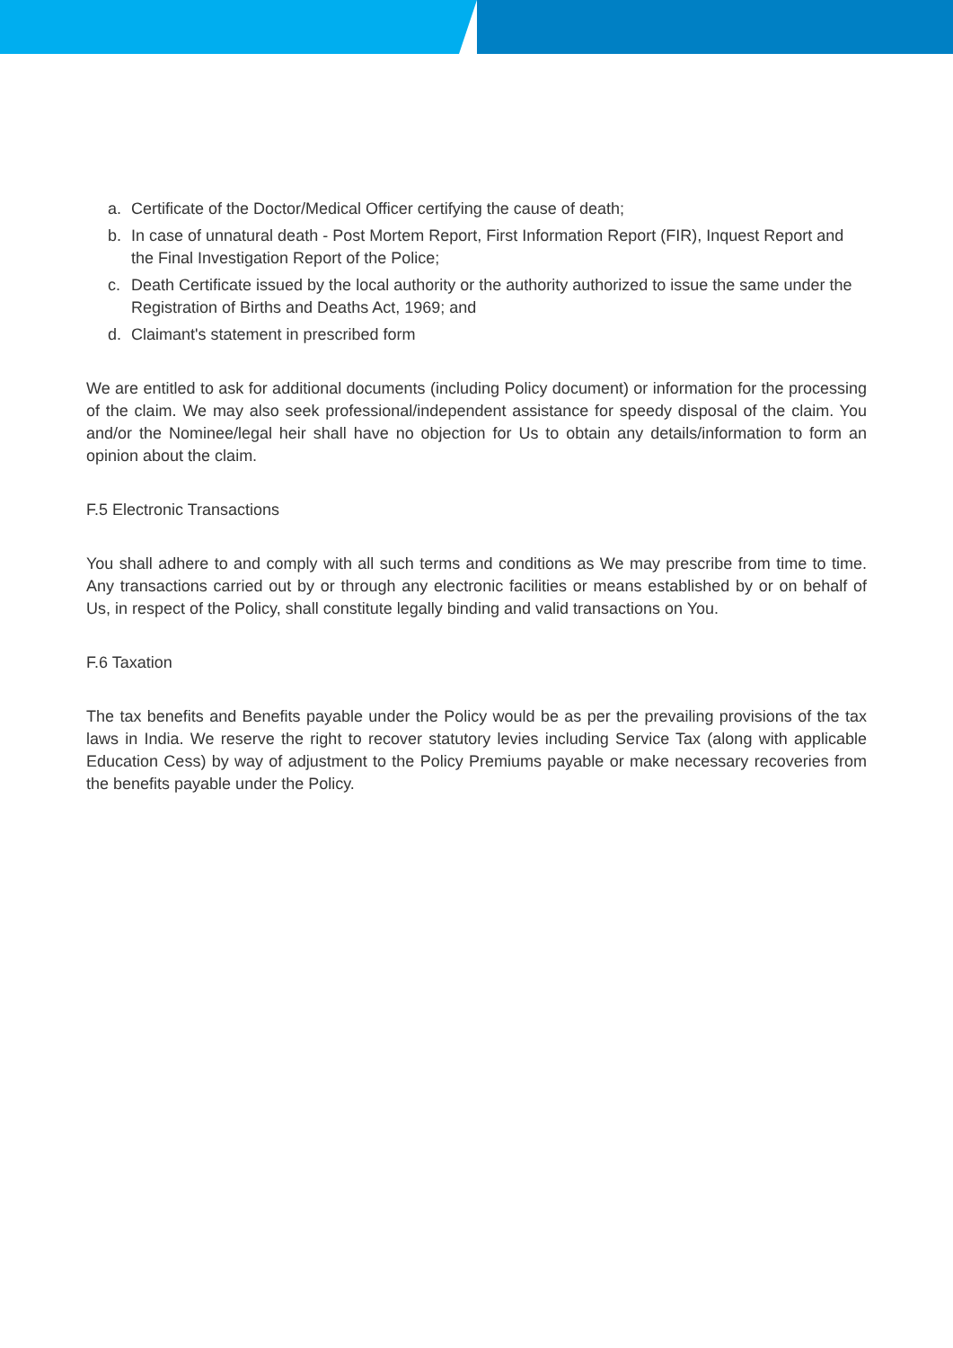a. Certificate of the Doctor/Medical Officer certifying the cause of death;
b. In case of unnatural death - Post Mortem Report, First Information Report (FIR), Inquest Report and the Final Investigation Report of the Police;
c. Death Certificate issued by the local authority or the authority authorized to issue the same under the Registration of Births and Deaths Act, 1969; and
d. Claimant's statement in prescribed form
We are entitled to ask for additional documents (including Policy document) or information for the processing of the claim. We may also seek professional/independent assistance for speedy disposal of the claim. You and/or the Nominee/legal heir shall have no objection for Us to obtain any details/information to form an opinion about the claim.
F.5 Electronic Transactions
You shall adhere to and comply with all such terms and conditions as We may prescribe from time to time. Any transactions carried out by or through any electronic facilities or means established by or on behalf of Us, in respect of the Policy, shall constitute legally binding and valid transactions on You.
F.6 Taxation
The tax benefits and Benefits payable under the Policy would be as per the prevailing provisions of the tax laws in India. We reserve the right to recover statutory levies including Service Tax (along with applicable Education Cess) by way of adjustment to the Policy Premiums payable or make necessary recoveries from the benefits payable under the Policy.